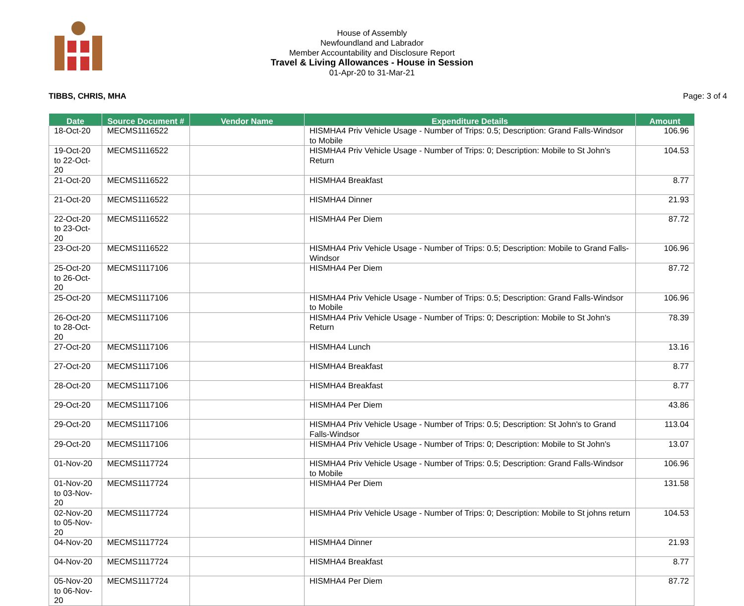House of Assembly
Newfoundland and Labrador
Member Accountability and Disclosure Report
Travel & Living Allowances - House in Session
01-Apr-20 to 31-Mar-21
TIBBS, CHRIS, MHA Page: 3 of 4
| Date | Source Document # | Vendor Name | Expenditure Details | Amount |
| --- | --- | --- | --- | --- |
| 18-Oct-20 | MECMS1116522 | | HISMHA4 Priv Vehicle Usage - Number of Trips: 0.5; Description: Grand Falls-Windsor to Mobile | 106.96 |
| 19-Oct-20 to 22-Oct-20 | MECMS1116522 | | HISMHA4 Priv Vehicle Usage - Number of Trips: 0; Description: Mobile to St John's Return | 104.53 |
| 21-Oct-20 | MECMS1116522 | | HISMHA4 Breakfast | 8.77 |
| 21-Oct-20 | MECMS1116522 | | HISMHA4 Dinner | 21.93 |
| 22-Oct-20 to 23-Oct-20 | MECMS1116522 | | HISMHA4 Per Diem | 87.72 |
| 23-Oct-20 | MECMS1116522 | | HISMHA4 Priv Vehicle Usage - Number of Trips: 0.5; Description: Mobile to Grand Falls-Windsor | 106.96 |
| 25-Oct-20 to 26-Oct-20 | MECMS1117106 | | HISMHA4 Per Diem | 87.72 |
| 25-Oct-20 | MECMS1117106 | | HISMHA4 Priv Vehicle Usage - Number of Trips: 0.5; Description: Grand Falls-Windsor to Mobile | 106.96 |
| 26-Oct-20 to 28-Oct-20 | MECMS1117106 | | HISMHA4 Priv Vehicle Usage - Number of Trips: 0; Description: Mobile to St John's Return | 78.39 |
| 27-Oct-20 | MECMS1117106 | | HISMHA4 Lunch | 13.16 |
| 27-Oct-20 | MECMS1117106 | | HISMHA4 Breakfast | 8.77 |
| 28-Oct-20 | MECMS1117106 | | HISMHA4 Breakfast | 8.77 |
| 29-Oct-20 | MECMS1117106 | | HISMHA4 Per Diem | 43.86 |
| 29-Oct-20 | MECMS1117106 | | HISMHA4 Priv Vehicle Usage - Number of Trips: 0.5; Description: St John's to Grand Falls-Windsor | 113.04 |
| 29-Oct-20 | MECMS1117106 | | HISMHA4 Priv Vehicle Usage - Number of Trips: 0; Description: Mobile to St John's | 13.07 |
| 01-Nov-20 | MECMS1117724 | | HISMHA4 Priv Vehicle Usage - Number of Trips: 0.5; Description: Grand Falls-Windsor to Mobile | 106.96 |
| 01-Nov-20 to 03-Nov-20 | MECMS1117724 | | HISMHA4 Per Diem | 131.58 |
| 02-Nov-20 to 05-Nov-20 | MECMS1117724 | | HISMHA4 Priv Vehicle Usage - Number of Trips: 0; Description: Mobile to St johns return | 104.53 |
| 04-Nov-20 | MECMS1117724 | | HISMHA4 Dinner | 21.93 |
| 04-Nov-20 | MECMS1117724 | | HISMHA4 Breakfast | 8.77 |
| 05-Nov-20 to 06-Nov-20 | MECMS1117724 | | HISMHA4 Per Diem | 87.72 |